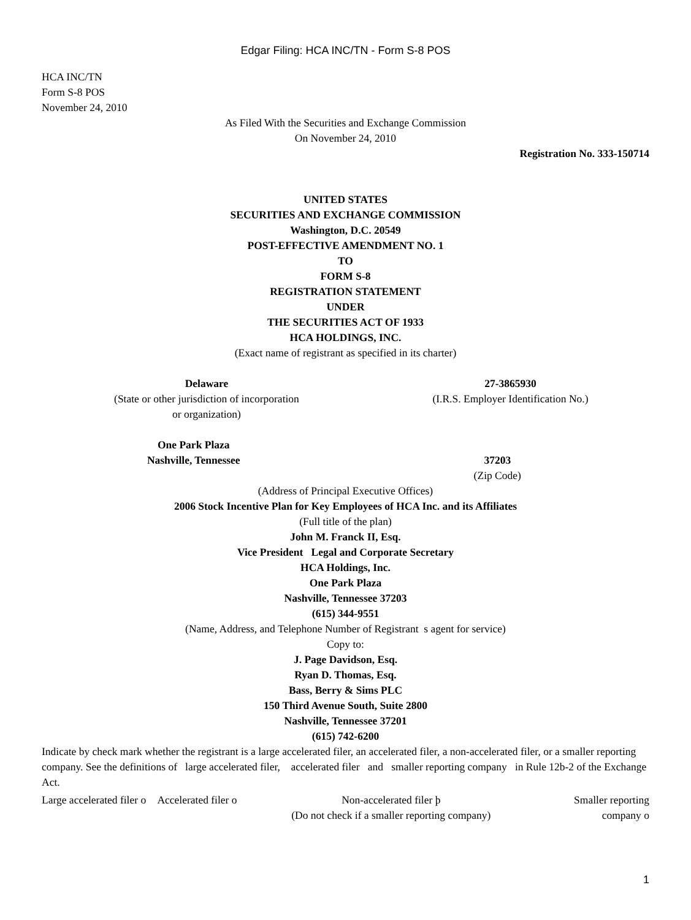Edgar Filing: HCA INC/TN - Form S-8 POS
HCA INC/TN
Form S-8 POS
November 24, 2010
As Filed With the Securities and Exchange Commission
On November 24, 2010
Registration No. 333-150714
UNITED STATES
SECURITIES AND EXCHANGE COMMISSION
Washington, D.C. 20549
POST-EFFECTIVE AMENDMENT NO. 1
TO
FORM S-8
REGISTRATION STATEMENT
UNDER
THE SECURITIES ACT OF 1933
HCA HOLDINGS, INC.
(Exact name of registrant as specified in its charter)
| Delaware | 27-3865930 |
| (State or other jurisdiction of incorporation or organization) | (I.R.S. Employer Identification No.) |
| One Park Plaza Nashville, Tennessee | 37203 (Zip Code) |
(Address of Principal Executive Offices)
2006 Stock Incentive Plan for Key Employees of HCA Inc. and its Affiliates
(Full title of the plan)
John M. Franck II, Esq.
Vice President Legal and Corporate Secretary
HCA Holdings, Inc.
One Park Plaza
Nashville, Tennessee 37203
(615) 344-9551
(Name, Address, and Telephone Number of Registrant s agent for service)
Copy to:
J. Page Davidson, Esq.
Ryan D. Thomas, Esq.
Bass, Berry & Sims PLC
150 Third Avenue South, Suite 2800
Nashville, Tennessee 37201
(615) 742-6200
Indicate by check mark whether the registrant is a large accelerated filer, an accelerated filer, a non-accelerated filer, or a smaller reporting company. See the definitions of large accelerated filer, accelerated filer and smaller reporting company in Rule 12b-2 of the Exchange Act.
| Large accelerated filer o | Accelerated filer o | Non-accelerated filer þ (Do not check if a smaller reporting company) | Smaller reporting company o |
1